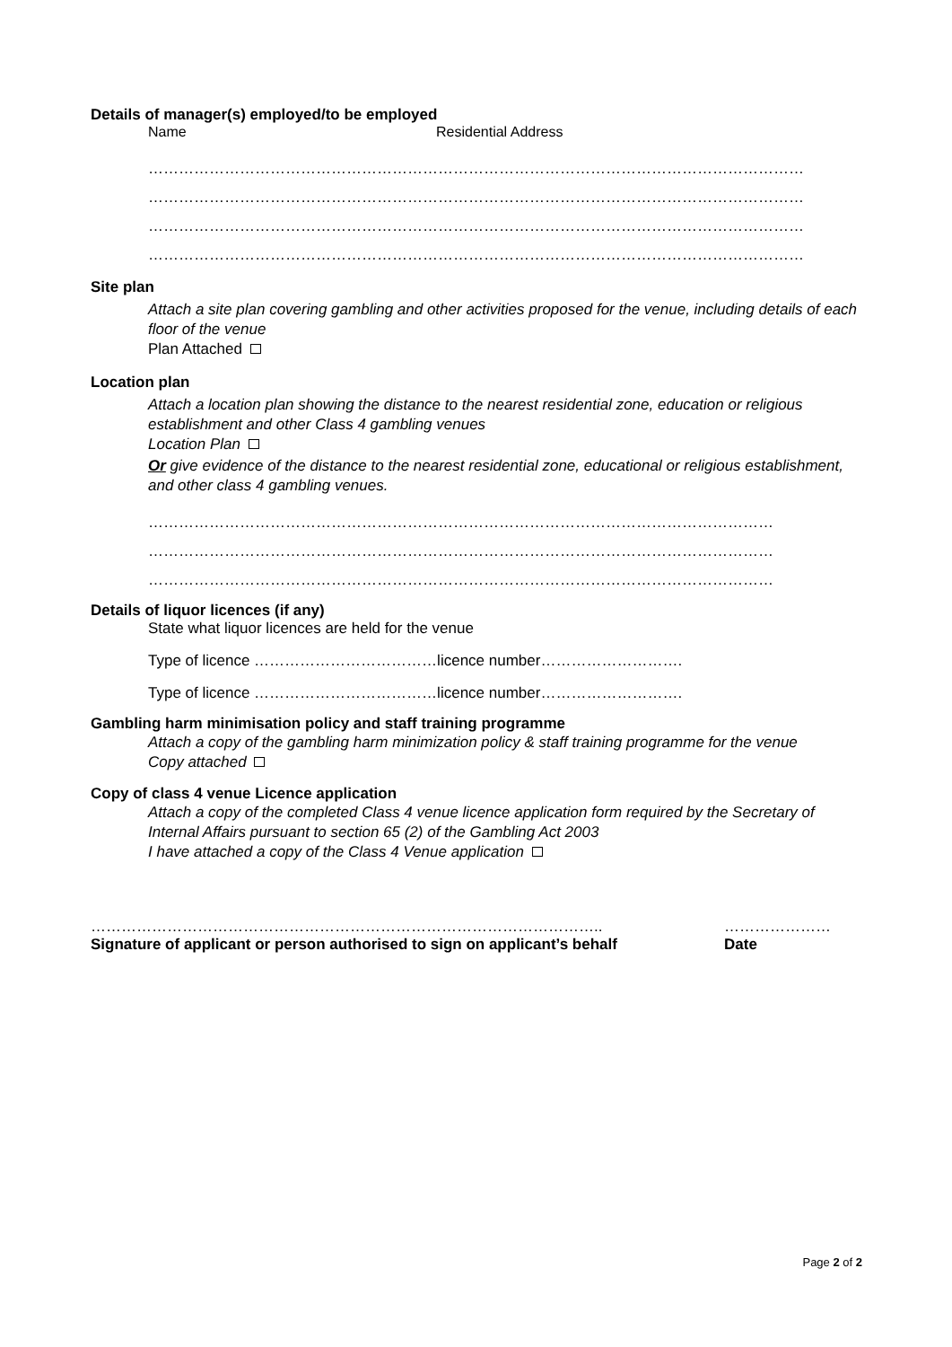Details of manager(s) employed/to be employed
Name Residential Address
…………………………………………………………………………………………………………………
…………………………………………………………………………………………………………………
…………………………………………………………………………………………………………………
…………………………………………………………………………………………………………………
Site plan
Attach a site plan covering gambling and other activities proposed for the venue, including details of each floor of the venue
Plan Attached
Location plan
Attach a location plan showing the distance to the nearest residential zone, education or religious establishment and other Class 4 gambling venues
Location Plan
Or give evidence of the distance to the nearest residential zone, educational or religious establishment, and other class 4 gambling venues.
……………………………………………………………………………………………………………
……………………………………………………………………………………………………………
……………………………………………………………………………………………………………
Details of liquor licences (if any)
State what liquor licences are held for the venue
Type of licence ………………………………licence number……………………….
Type of licence ………………………………licence number……………………….
Gambling harm minimisation policy and staff training programme
Attach a copy of the gambling harm minimization policy & staff training programme for the venue
Copy attached
Copy of class 4 venue Licence application
Attach a copy of the completed Class 4 venue licence application form required by the Secretary of Internal Affairs pursuant to section 65 (2) of the Gambling Act 2003
I have attached a copy of the Class 4 Venue application
……………………………………………………………………………………….. …………………
Signature of applicant or person authorised to sign on applicant’s behalf Date
Page 2 of 2